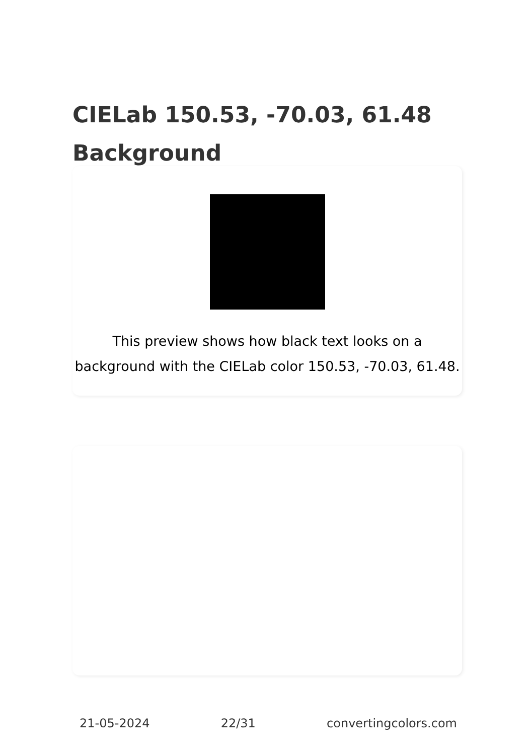CIELab 150.53, -70.03, 61.48 Background
This preview shows how black text looks on a background with the CIELab color 150.53, -70.03, 61.48.
21-05-2024 22/31 convertingcolors.com